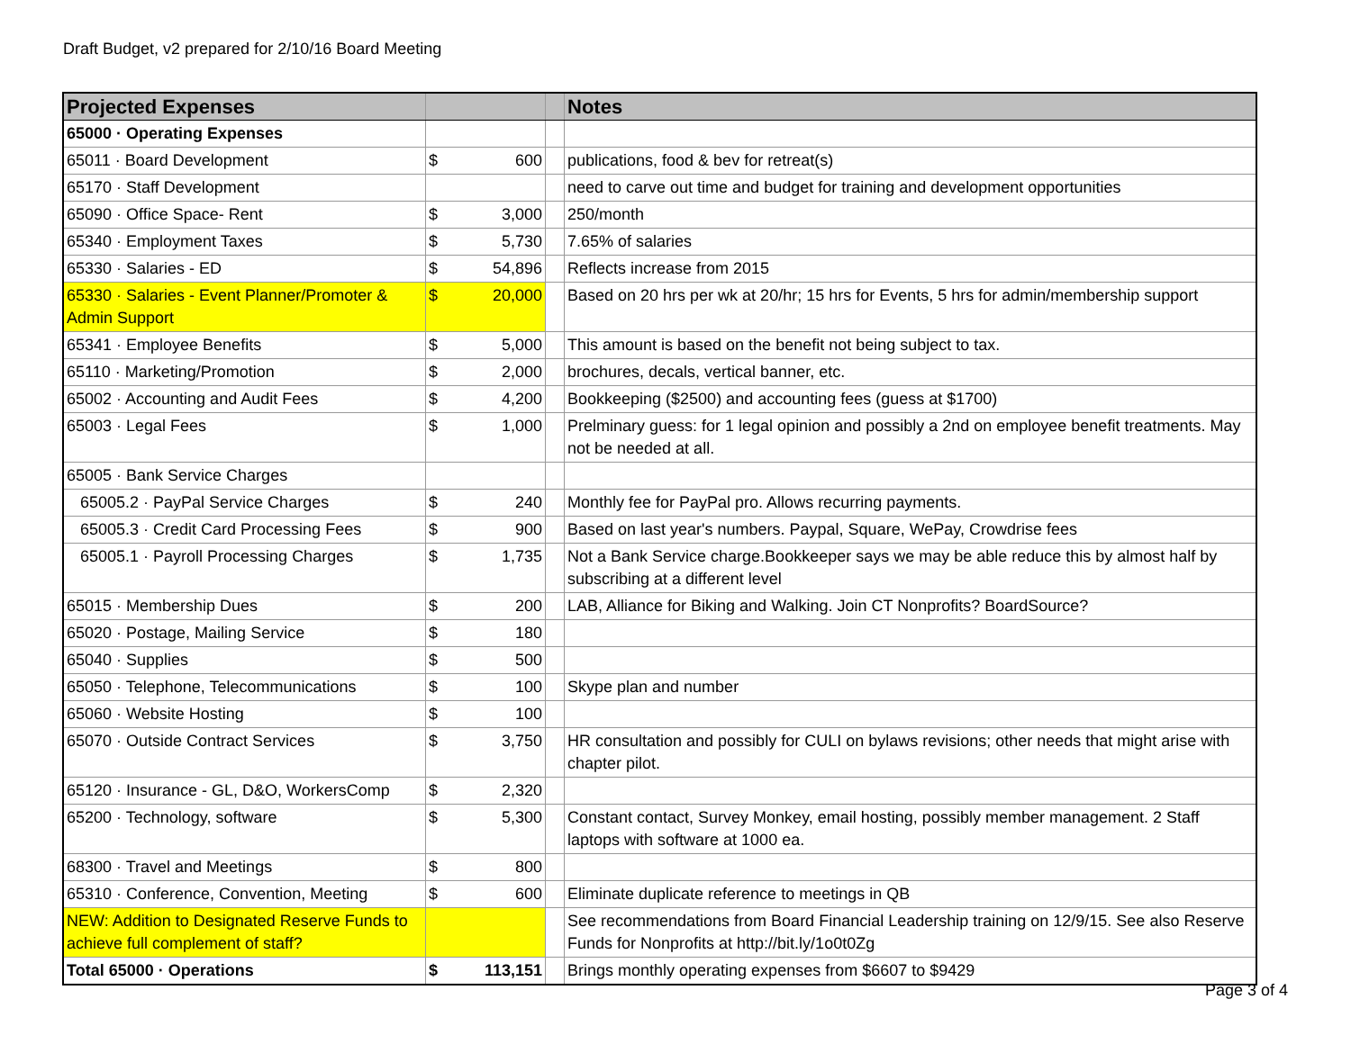Draft Budget, v2 prepared for 2/10/16 Board Meeting
| Projected Expenses | | | | Notes |
| --- | --- | --- | --- | --- |
| 65000 · Operating Expenses | | | | |
| 65011 · Board Development | $ | 600 | | publications, food & bev for retreat(s) |
| 65170 · Staff Development | | | | need to carve out time and budget for training and development opportunities |
| 65090 · Office Space- Rent | $ | 3,000 | | 250/month |
| 65340 · Employment Taxes | $ | 5,730 | | 7.65% of salaries |
| 65330 · Salaries - ED | $ | 54,896 | | Reflects increase from 2015 |
| 65330 · Salaries - Event Planner/Promoter & Admin Support | $ | 20,000 | | Based on 20 hrs per wk at 20/hr; 15 hrs for Events, 5 hrs for admin/membership support |
| 65341 · Employee Benefits | $ | 5,000 | | This amount is based on the benefit not being subject to tax. |
| 65110 · Marketing/Promotion | $ | 2,000 | | brochures, decals, vertical banner, etc. |
| 65002 · Accounting and Audit Fees | $ | 4,200 | | Bookkeeping ($2500) and accounting fees (guess at $1700) |
| 65003 · Legal Fees | $ | 1,000 | | Prelminary guess: for 1 legal opinion and possibly a 2nd on employee benefit treatments. May not be needed at all. |
| 65005 · Bank Service Charges | | | | |
| 65005.2 · PayPal Service Charges | $ | 240 | | Monthly fee for PayPal pro. Allows recurring payments. |
| 65005.3 · Credit Card Processing Fees | $ | 900 | | Based on last year's numbers. Paypal, Square, WePay, Crowdrise fees |
| 65005.1 · Payroll Processing Charges | $ | 1,735 | | Not a Bank Service charge.Bookkeeper says we may be able reduce this by almost half by subscribing at a different level |
| 65015 · Membership Dues | $ | 200 | | LAB, Alliance for Biking and Walking. Join CT Nonprofits? BoardSource? |
| 65020 · Postage, Mailing Service | $ | 180 | | |
| 65040 · Supplies | $ | 500 | | |
| 65050 · Telephone, Telecommunications | $ | 100 | | Skype plan and number |
| 65060 · Website Hosting | $ | 100 | | |
| 65070 · Outside Contract Services | $ | 3,750 | | HR consultation and possibly for CULI on bylaws revisions; other needs that might arise with chapter pilot. |
| 65120 · Insurance - GL, D&O, WorkersComp | $ | 2,320 | | |
| 65200 · Technology, software | $ | 5,300 | | Constant contact, Survey Monkey, email hosting, possibly member management. 2 Staff laptops with software at 1000 ea. |
| 68300 · Travel and Meetings | $ | 800 | | |
| 65310 · Conference, Convention, Meeting | $ | 600 | | Eliminate duplicate reference to meetings in QB |
| NEW: Addition to Designated Reserve Funds to achieve full complement of staff? | | | | See recommendations from Board Financial Leadership training on 12/9/15. See also Reserve Funds for Nonprofits at http://bit.ly/1o0t0Zg |
| Total 65000 · Operations | $ | 113,151 | | Brings monthly operating expenses from $6607 to $9429 |
Page 3 of 4